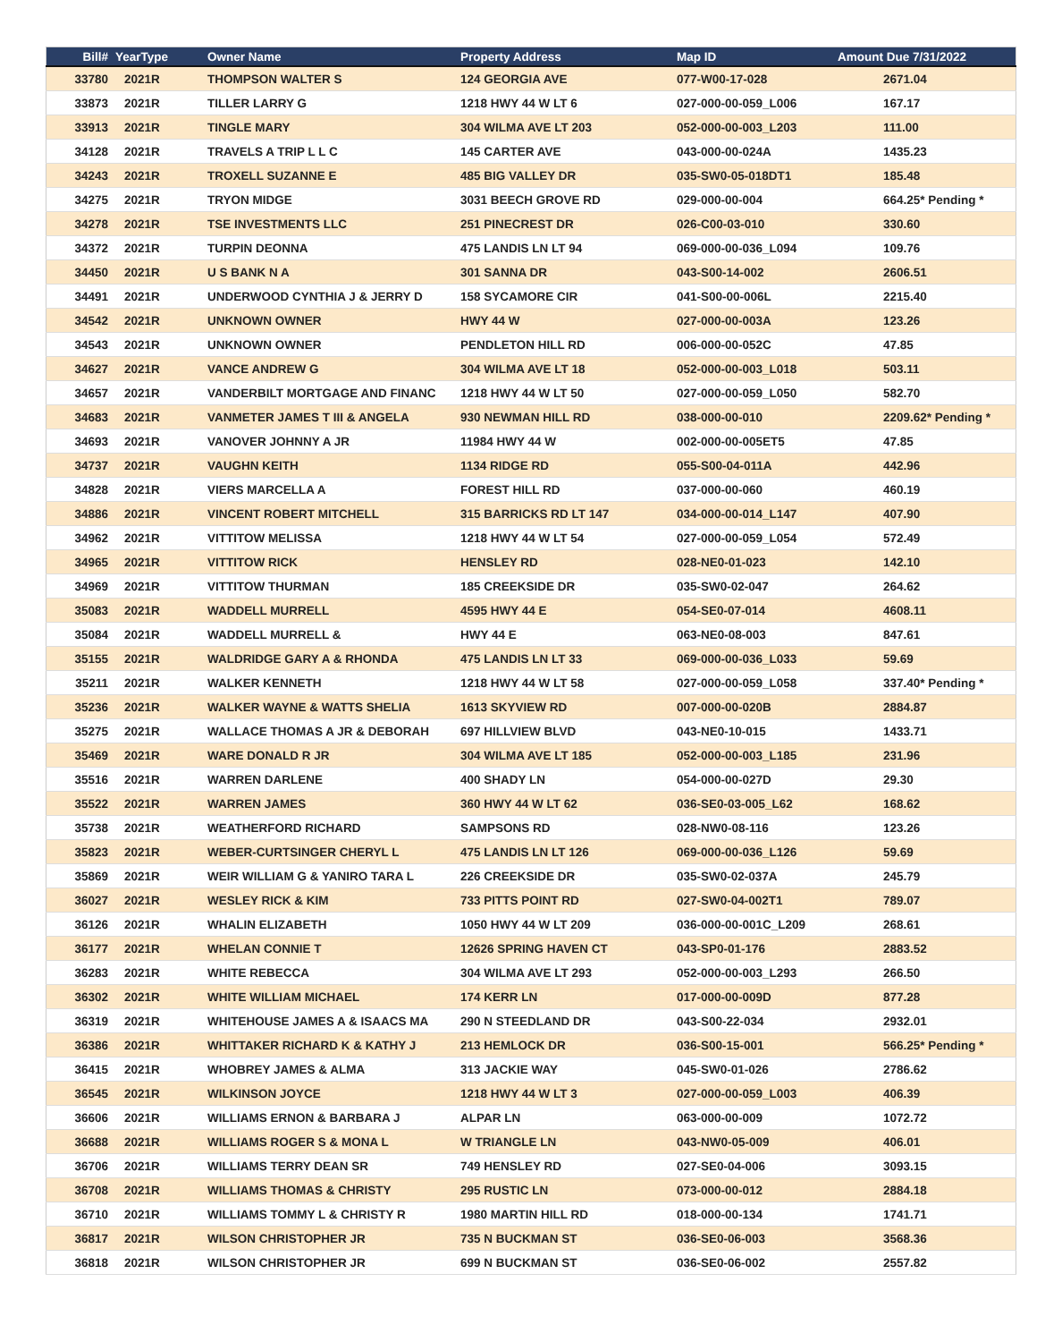| Bill# | YearType | Owner Name | Property Address | Map ID | Amount Due 7/31/2022 |
| --- | --- | --- | --- | --- | --- |
| 33780 | 2021R | THOMPSON WALTER S | 124 GEORGIA AVE | 077-W00-17-028 | 2671.04 |
| 33873 | 2021R | TILLER LARRY G | 1218 HWY 44 W LT 6 | 027-000-00-059_L006 | 167.17 |
| 33913 | 2021R | TINGLE MARY | 304 WILMA AVE LT 203 | 052-000-00-003_L203 | 111.00 |
| 34128 | 2021R | TRAVELS A TRIP L L C | 145 CARTER AVE | 043-000-00-024A | 1435.23 |
| 34243 | 2021R | TROXELL SUZANNE E | 485 BIG VALLEY DR | 035-SW0-05-018DT1 | 185.48 |
| 34275 | 2021R | TRYON MIDGE | 3031 BEECH GROVE RD | 029-000-00-004 | 664.25* Pending * |
| 34278 | 2021R | TSE INVESTMENTS LLC | 251 PINECREST DR | 026-C00-03-010 | 330.60 |
| 34372 | 2021R | TURPIN DEONNA | 475 LANDIS LN LT 94 | 069-000-00-036_L094 | 109.76 |
| 34450 | 2021R | U S BANK N A | 301 SANNA DR | 043-S00-14-002 | 2606.51 |
| 34491 | 2021R | UNDERWOOD CYNTHIA J & JERRY D | 158 SYCAMORE CIR | 041-S00-00-006L | 2215.40 |
| 34542 | 2021R | UNKNOWN OWNER | HWY 44 W | 027-000-00-003A | 123.26 |
| 34543 | 2021R | UNKNOWN OWNER | PENDLETON HILL RD | 006-000-00-052C | 47.85 |
| 34627 | 2021R | VANCE ANDREW G | 304 WILMA AVE LT 18 | 052-000-00-003_L018 | 503.11 |
| 34657 | 2021R | VANDERBILT MORTGAGE AND FINANC | 1218 HWY 44 W LT 50 | 027-000-00-059_L050 | 582.70 |
| 34683 | 2021R | VANMETER JAMES T III & ANGELA | 930 NEWMAN HILL RD | 038-000-00-010 | 2209.62* Pending * |
| 34693 | 2021R | VANOVER JOHNNY A JR | 11984 HWY 44 W | 002-000-00-005ET5 | 47.85 |
| 34737 | 2021R | VAUGHN KEITH | 1134 RIDGE RD | 055-S00-04-011A | 442.96 |
| 34828 | 2021R | VIERS MARCELLA A | FOREST HILL RD | 037-000-00-060 | 460.19 |
| 34886 | 2021R | VINCENT ROBERT MITCHELL | 315 BARRICKS RD LT 147 | 034-000-00-014_L147 | 407.90 |
| 34962 | 2021R | VITTITOW MELISSA | 1218 HWY 44 W LT 54 | 027-000-00-059_L054 | 572.49 |
| 34965 | 2021R | VITTITOW RICK | HENSLEY RD | 028-NE0-01-023 | 142.10 |
| 34969 | 2021R | VITTITOW THURMAN | 185 CREEKSIDE DR | 035-SW0-02-047 | 264.62 |
| 35083 | 2021R | WADDELL MURRELL | 4595 HWY 44 E | 054-SE0-07-014 | 4608.11 |
| 35084 | 2021R | WADDELL MURRELL & | HWY 44 E | 063-NE0-08-003 | 847.61 |
| 35155 | 2021R | WALDRIDGE GARY A & RHONDA | 475 LANDIS LN LT 33 | 069-000-00-036_L033 | 59.69 |
| 35211 | 2021R | WALKER KENNETH | 1218 HWY 44 W LT 58 | 027-000-00-059_L058 | 337.40* Pending * |
| 35236 | 2021R | WALKER WAYNE & WATTS SHELIA | 1613 SKYVIEW RD | 007-000-00-020B | 2884.87 |
| 35275 | 2021R | WALLACE THOMAS A JR & DEBORAH | 697 HILLVIEW BLVD | 043-NE0-10-015 | 1433.71 |
| 35469 | 2021R | WARE DONALD R JR | 304 WILMA AVE LT 185 | 052-000-00-003_L185 | 231.96 |
| 35516 | 2021R | WARREN DARLENE | 400 SHADY LN | 054-000-00-027D | 29.30 |
| 35522 | 2021R | WARREN JAMES | 360 HWY 44 W LT 62 | 036-SE0-03-005_L62 | 168.62 |
| 35738 | 2021R | WEATHERFORD RICHARD | SAMPSONS RD | 028-NW0-08-116 | 123.26 |
| 35823 | 2021R | WEBER-CURTSINGER CHERYL L | 475 LANDIS LN LT 126 | 069-000-00-036_L126 | 59.69 |
| 35869 | 2021R | WEIR WILLIAM G & YANIRO TARA L | 226 CREEKSIDE DR | 035-SW0-02-037A | 245.79 |
| 36027 | 2021R | WESLEY RICK & KIM | 733 PITTS POINT RD | 027-SW0-04-002T1 | 789.07 |
| 36126 | 2021R | WHALIN ELIZABETH | 1050 HWY 44 W LT 209 | 036-000-00-001C_L209 | 268.61 |
| 36177 | 2021R | WHELAN CONNIE T | 12626 SPRING HAVEN CT | 043-SP0-01-176 | 2883.52 |
| 36283 | 2021R | WHITE REBECCA | 304 WILMA AVE LT 293 | 052-000-00-003_L293 | 266.50 |
| 36302 | 2021R | WHITE WILLIAM MICHAEL | 174 KERR LN | 017-000-00-009D | 877.28 |
| 36319 | 2021R | WHITEHOUSE JAMES A & ISAACS MA | 290 N STEEDLAND DR | 043-S00-22-034 | 2932.01 |
| 36386 | 2021R | WHITTAKER RICHARD K & KATHY J | 213 HEMLOCK DR | 036-S00-15-001 | 566.25* Pending * |
| 36415 | 2021R | WHOBREY JAMES & ALMA | 313 JACKIE WAY | 045-SW0-01-026 | 2786.62 |
| 36545 | 2021R | WILKINSON JOYCE | 1218 HWY 44 W LT 3 | 027-000-00-059_L003 | 406.39 |
| 36606 | 2021R | WILLIAMS ERNON & BARBARA J | ALPAR LN | 063-000-00-009 | 1072.72 |
| 36688 | 2021R | WILLIAMS ROGER S & MONA L | W TRIANGLE LN | 043-NW0-05-009 | 406.01 |
| 36706 | 2021R | WILLIAMS TERRY DEAN SR | 749 HENSLEY RD | 027-SE0-04-006 | 3093.15 |
| 36708 | 2021R | WILLIAMS THOMAS & CHRISTY | 295 RUSTIC LN | 073-000-00-012 | 2884.18 |
| 36710 | 2021R | WILLIAMS TOMMY L & CHRISTY R | 1980 MARTIN HILL RD | 018-000-00-134 | 1741.71 |
| 36817 | 2021R | WILSON CHRISTOPHER JR | 735 N BUCKMAN ST | 036-SE0-06-003 | 3568.36 |
| 36818 | 2021R | WILSON CHRISTOPHER JR | 699 N BUCKMAN ST | 036-SE0-06-002 | 2557.82 |